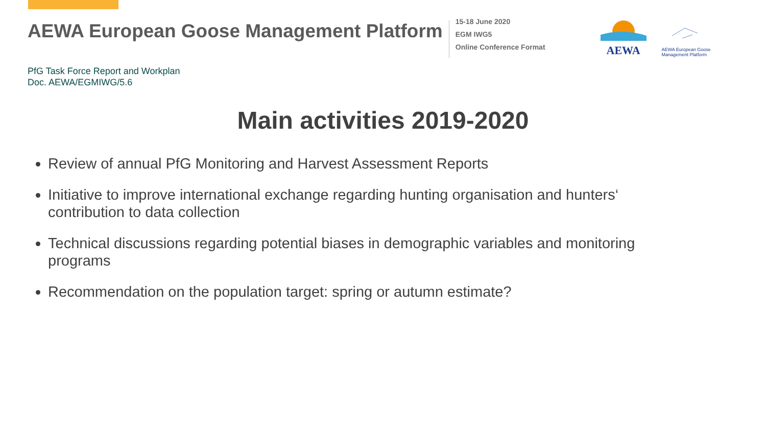AEWA European Goose Management Platform
15-18 June 2020
EGM IWG5
Online Conference Format
AEWA
AEWA European Goose
Management Platform
PfG Task Force Report and Workplan
Doc. AEWA/EGMIWG/5.6
Main activities 2019-2020
Review of annual PfG Monitoring and Harvest Assessment Reports
Initiative to improve international exchange regarding hunting organisation and hunters‘ contribution to data collection
Technical discussions regarding potential biases in demographic variables and monitoring programs
Recommendation on the population target: spring or autumn estimate?